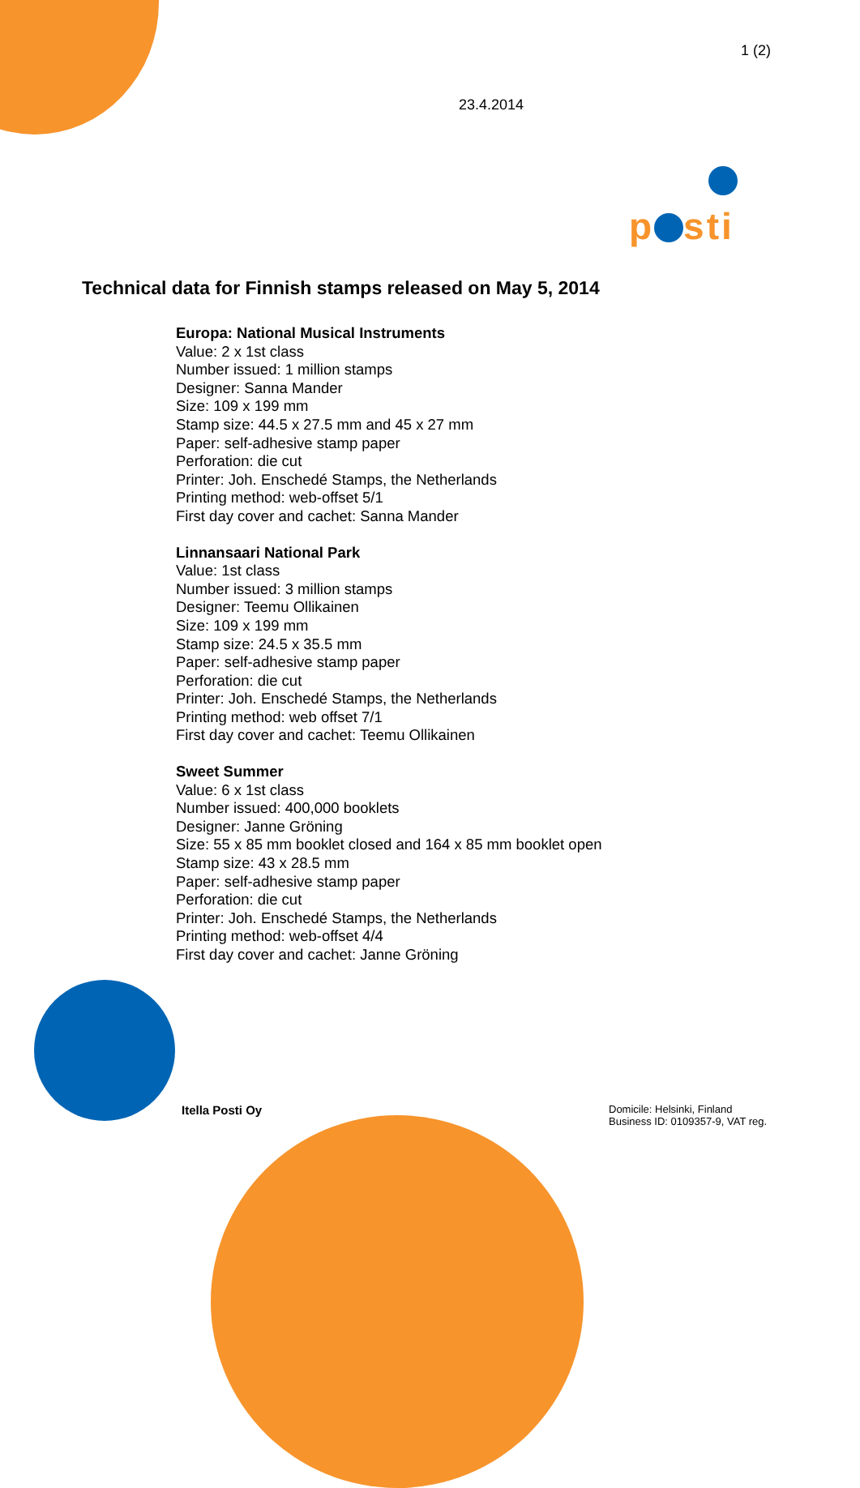1 (2)
23.4.2014
p sti
Technical data for Finnish stamps released on May 5, 2014
Europa: National Musical Instruments
Value: 2 x 1st class
Number issued: 1 million stamps
Designer: Sanna Mander
Size: 109 x 199 mm
Stamp size: 44.5 x 27.5 mm and 45 x 27 mm
Paper: self-adhesive stamp paper
Perforation: die cut
Printer: Joh. Enschedé Stamps, the Netherlands
Printing method: web-offset 5/1
First day cover and cachet: Sanna Mander
Linnansaari National Park
Value: 1st class
Number issued: 3 million stamps
Designer: Teemu Ollikainen
Size: 109 x 199 mm
Stamp size: 24.5 x 35.5 mm
Paper: self-adhesive stamp paper
Perforation: die cut
Printer: Joh. Enschedé Stamps, the Netherlands
Printing method: web offset 7/1
First day cover and cachet: Teemu Ollikainen
Sweet Summer
Value: 6 x 1st class
Number issued: 400,000 booklets
Designer: Janne Gröning
Size: 55 x 85 mm booklet closed and 164 x 85 mm booklet open
Stamp size: 43 x 28.5 mm
Paper: self-adhesive stamp paper
Perforation: die cut
Printer: Joh. Enschedé Stamps, the Netherlands
Printing method: web-offset 4/4
First day cover and cachet: Janne Gröning
Itella Posti Oy
Domicile: Helsinki, Finland
Business ID: 0109357-9, VAT reg.